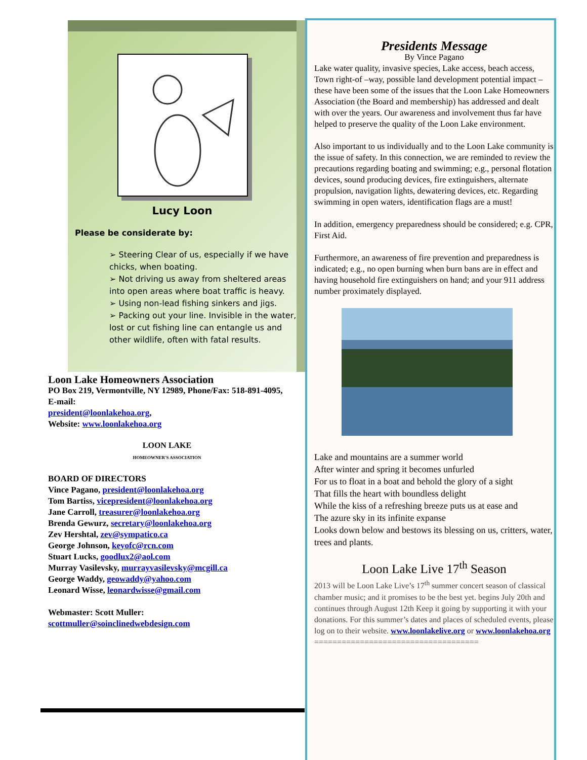Lucy Loon
Please be considerate by:
➢ Steering Clear of us, especially if we have chicks, when boating.
➢ Not driving us away from sheltered areas into open areas where boat traffic is heavy.
➢ Using non-lead fishing sinkers and jigs.
➢ Packing out your line. Invisible in the water, lost or cut fishing line can entangle us and other wildlife, often with fatal results.
Loon Lake Homeowners Association
PO Box 219, Vermontville, NY 12989, Phone/Fax: 518-891-4095, E-mail:
president@loonlakehoa.org,
Website: www.loonlakehoa.org
LOON LAKE
HOMEOWNER'S ASSOCIATION
BOARD OF DIRECTORS
Vince Pagano, president@loonlakehoa.org
Tom Bartiss, vicepresident@loonlakehoa.org
Jane Carroll, treasurer@loonlakehoa.org
Brenda Gewurz, secretary@loonlakehoa.org
Zev Hershtal, zev@sympatico.ca
George Johnson, keyofc@rcn.com
Stuart Lucks, goodlux2@aol.com
Murray Vasilevsky, murrayvasilevsky@mcgill.ca
George Waddy, geowaddy@yahoo.com
Leonard Wisse, leonardwisse@gmail.com
Webmaster: Scott Muller:
scottmuller@soinclinedwebdesign.com
Presidents Message
By Vince Pagano
Lake water quality, invasive species, Lake access, beach access, Town right-of –way, possible land development potential impact – these have been some of the issues that the Loon Lake Homeowners Association (the Board and membership) has addressed and dealt with over the years. Our awareness and involvement thus far have helped to preserve the quality of the Loon Lake environment.
Also important to us individually and to the Loon Lake community is the issue of safety. In this connection, we are reminded to review the precautions regarding boating and swimming; e.g., personal flotation devices, sound producing devices, fire extinguishers, alternate propulsion, navigation lights, dewatering devices, etc. Regarding swimming in open waters, identification flags are a must!
In addition, emergency preparedness should be considered; e.g. CPR, First Aid.
Furthermore, an awareness of fire prevention and preparedness is indicated; e.g., no open burning when burn bans are in effect and having household fire extinguishers on hand; and your 911 address number proximately displayed.
Lake and mountains are a summer world
After winter and spring it becomes unfurled
For us to float in a boat and behold the glory of a sight
That fills the heart with boundless delight
While the kiss of a refreshing breeze puts us at ease and
The azure sky in its infinite expanse
Looks down below and bestows its blessing on us, critters, water, trees and plants.
Loon Lake Live 17<sup>th</sup> Season
2013 will be Loon Lake Live’s 17<sup>th</sup> summer concert season of classical chamber music; and it promises to be the best yet. begins July 20th and continues through August 12th Keep it going by supporting it with your donations. For this summer’s dates and places of scheduled events, please log on to their website. www.loonlakelive.org or www.loonlakehoa.org
====================================